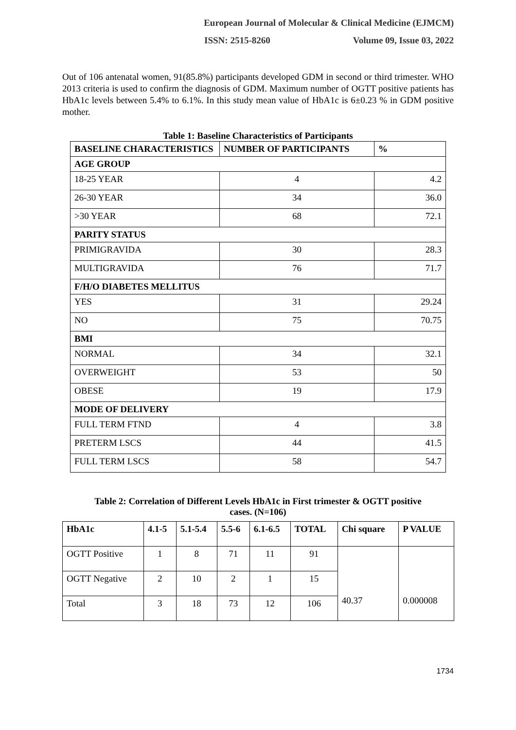European Journal of Molecular & Clinical Medicine (EJMCM)
ISSN: 2515-8260 Volume 09, Issue 03, 2022
Out of 106 antenatal women, 91(85.8%) participants developed GDM in second or third trimester. WHO 2013 criteria is used to confirm the diagnosis of GDM. Maximum number of OGTT positive patients has HbA1c levels between 5.4% to 6.1%. In this study mean value of HbA1c is 6±0.23 % in GDM positive mother.
Table 1: Baseline Characteristics of Participants
| BASELINE CHARACTERISTICS | NUMBER OF PARTICIPANTS | % |
| --- | --- | --- |
| AGE GROUP | | |
| 18-25 YEAR | 4 | 4.2 |
| 26-30 YEAR | 34 | 36.0 |
| >30 YEAR | 68 | 72.1 |
| PARITY STATUS | | |
| PRIMIGRAVIDA | 30 | 28.3 |
| MULTIGRAVIDA | 76 | 71.7 |
| F/H/O DIABETES MELLITUS | | |
| YES | 31 | 29.24 |
| NO | 75 | 70.75 |
| BMI | | |
| NORMAL | 34 | 32.1 |
| OVERWEIGHT | 53 | 50 |
| OBESE | 19 | 17.9 |
| MODE OF DELIVERY | | |
| FULL TERM FTND | 4 | 3.8 |
| PRETERM LSCS | 44 | 41.5 |
| FULL TERM LSCS | 58 | 54.7 |
Table 2: Correlation of Different Levels HbA1c in First trimester & OGTT positive
cases. (N=106)
| HbA1c | 4.1-5 | 5.1-5.4 | 5.5-6 | 6.1-6.5 | TOTAL | Chi square | P VALUE |
| --- | --- | --- | --- | --- | --- | --- | --- |
| OGTT Positive | 1 | 8 | 71 | 11 | 91 | 40.37 | 0.000008 |
| OGTT Negative | 2 | 10 | 2 | 1 | 15 | | |
| Total | 3 | 18 | 73 | 12 | 106 | | |
1734